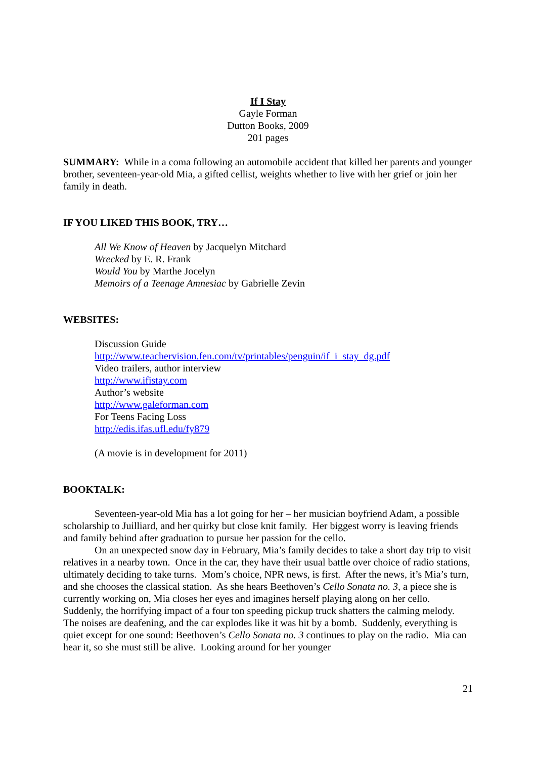If I Stay
Gayle Forman
Dutton Books, 2009
201 pages
SUMMARY: While in a coma following an automobile accident that killed her parents and younger brother, seventeen-year-old Mia, a gifted cellist, weights whether to live with her grief or join her family in death.
IF YOU LIKED THIS BOOK, TRY…
All We Know of Heaven by Jacquelyn Mitchard
Wrecked by E. R. Frank
Would You by Marthe Jocelyn
Memoirs of a Teenage Amnesiac by Gabrielle Zevin
WEBSITES:
Discussion Guide
http://www.teachervision.fen.com/tv/printables/penguin/if_i_stay_dg.pdf
Video trailers, author interview
http://www.ifistay.com
Author’s website
http://www.galeforman.com
For Teens Facing Loss
http://edis.ifas.ufl.edu/fy879
(A movie is in development for 2011)
BOOKTALK:
Seventeen-year-old Mia has a lot going for her – her musician boyfriend Adam, a possible scholarship to Juilliard, and her quirky but close knit family. Her biggest worry is leaving friends and family behind after graduation to pursue her passion for the cello.
On an unexpected snow day in February, Mia’s family decides to take a short day trip to visit relatives in a nearby town. Once in the car, they have their usual battle over choice of radio stations, ultimately deciding to take turns. Mom’s choice, NPR news, is first. After the news, it’s Mia’s turn, and she chooses the classical station. As she hears Beethoven’s Cello Sonata no. 3, a piece she is currently working on, Mia closes her eyes and imagines herself playing along on her cello. Suddenly, the horrifying impact of a four ton speeding pickup truck shatters the calming melody. The noises are deafening, and the car explodes like it was hit by a bomb. Suddenly, everything is quiet except for one sound: Beethoven’s Cello Sonata no. 3 continues to play on the radio. Mia can hear it, so she must still be alive. Looking around for her younger
21